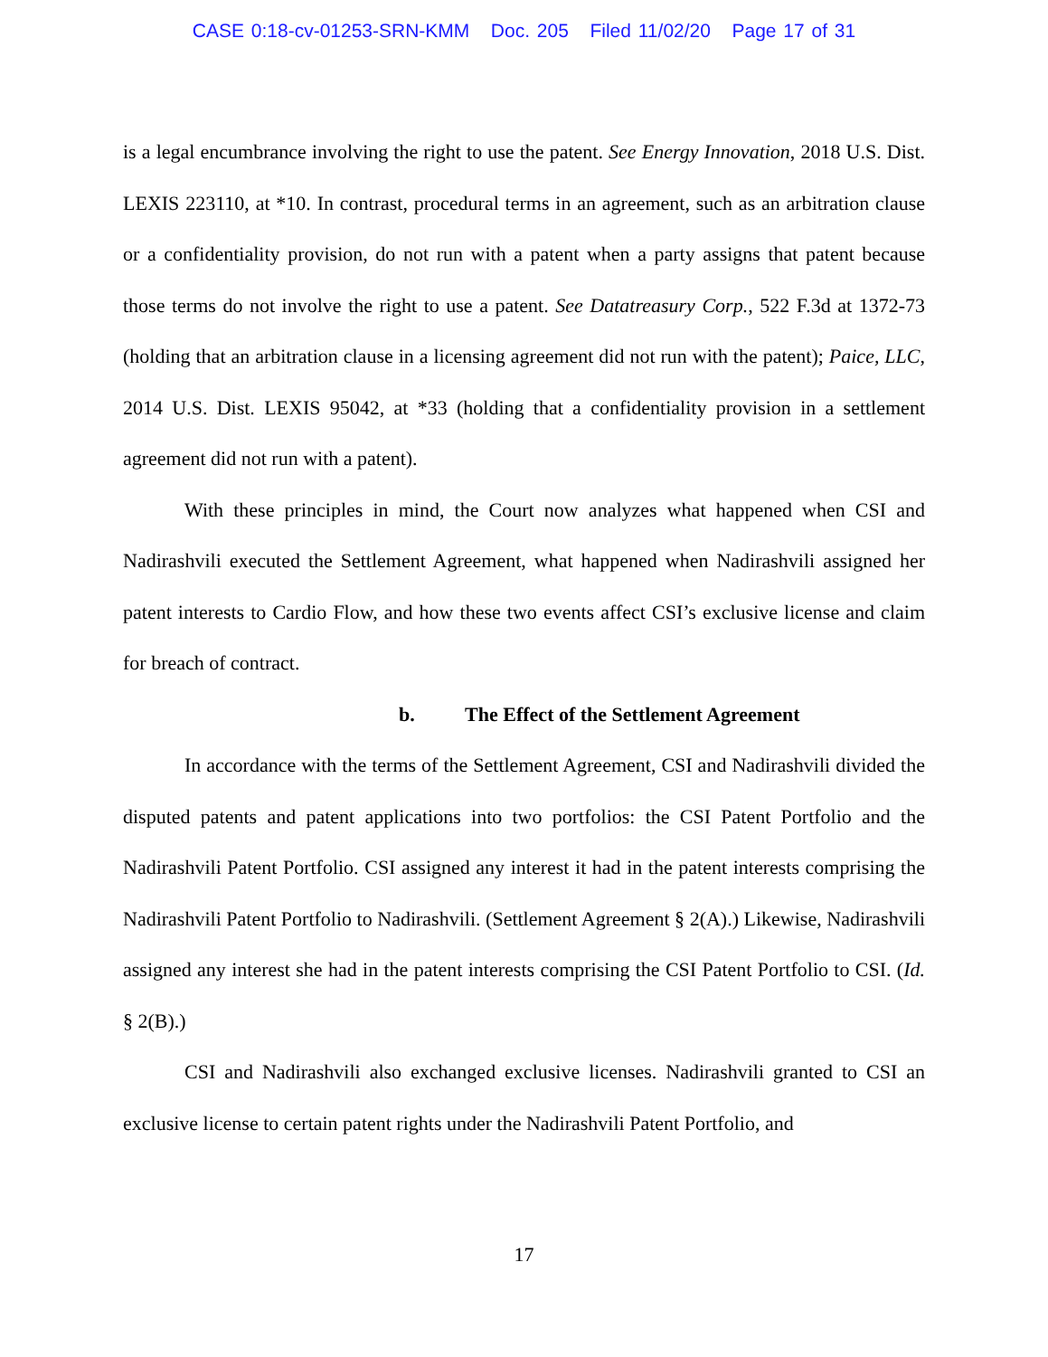CASE 0:18-cv-01253-SRN-KMM Doc. 205 Filed 11/02/20 Page 17 of 31
is a legal encumbrance involving the right to use the patent. See Energy Innovation, 2018 U.S. Dist. LEXIS 223110, at *10. In contrast, procedural terms in an agreement, such as an arbitration clause or a confidentiality provision, do not run with a patent when a party assigns that patent because those terms do not involve the right to use a patent. See Datatreasury Corp., 522 F.3d at 1372-73 (holding that an arbitration clause in a licensing agreement did not run with the patent); Paice, LLC, 2014 U.S. Dist. LEXIS 95042, at *33 (holding that a confidentiality provision in a settlement agreement did not run with a patent).
With these principles in mind, the Court now analyzes what happened when CSI and Nadirashvili executed the Settlement Agreement, what happened when Nadirashvili assigned her patent interests to Cardio Flow, and how these two events affect CSI’s exclusive license and claim for breach of contract.
b. The Effect of the Settlement Agreement
In accordance with the terms of the Settlement Agreement, CSI and Nadirashvili divided the disputed patents and patent applications into two portfolios: the CSI Patent Portfolio and the Nadirashvili Patent Portfolio. CSI assigned any interest it had in the patent interests comprising the Nadirashvili Patent Portfolio to Nadirashvili. (Settlement Agreement § 2(A).) Likewise, Nadirashvili assigned any interest she had in the patent interests comprising the CSI Patent Portfolio to CSI. (Id. § 2(B).)
CSI and Nadirashvili also exchanged exclusive licenses. Nadirashvili granted to CSI an exclusive license to certain patent rights under the Nadirashvili Patent Portfolio, and
17